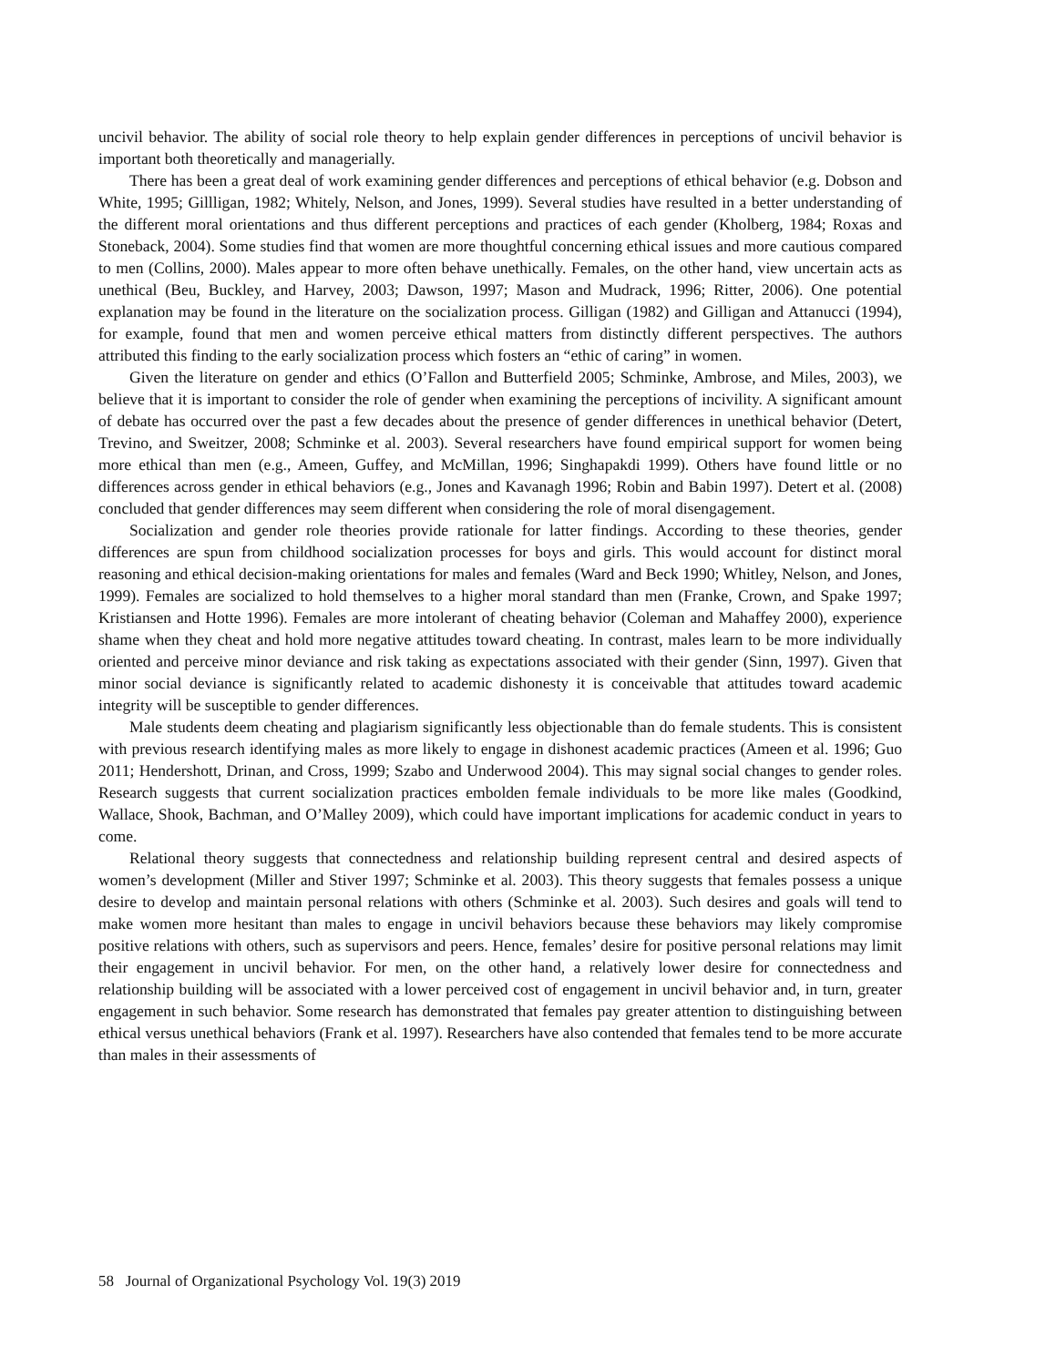uncivil behavior. The ability of social role theory to help explain gender differences in perceptions of uncivil behavior is important both theoretically and managerially.
There has been a great deal of work examining gender differences and perceptions of ethical behavior (e.g. Dobson and White, 1995; Gillligan, 1982; Whitely, Nelson, and Jones, 1999). Several studies have resulted in a better understanding of the different moral orientations and thus different perceptions and practices of each gender (Kholberg, 1984; Roxas and Stoneback, 2004). Some studies find that women are more thoughtful concerning ethical issues and more cautious compared to men (Collins, 2000). Males appear to more often behave unethically. Females, on the other hand, view uncertain acts as unethical (Beu, Buckley, and Harvey, 2003; Dawson, 1997; Mason and Mudrack, 1996; Ritter, 2006). One potential explanation may be found in the literature on the socialization process. Gilligan (1982) and Gilligan and Attanucci (1994), for example, found that men and women perceive ethical matters from distinctly different perspectives. The authors attributed this finding to the early socialization process which fosters an “ethic of caring” in women.
Given the literature on gender and ethics (O’Fallon and Butterfield 2005; Schminke, Ambrose, and Miles, 2003), we believe that it is important to consider the role of gender when examining the perceptions of incivility. A significant amount of debate has occurred over the past a few decades about the presence of gender differences in unethical behavior (Detert, Trevino, and Sweitzer, 2008; Schminke et al. 2003). Several researchers have found empirical support for women being more ethical than men (e.g., Ameen, Guffey, and McMillan, 1996; Singhapakdi 1999). Others have found little or no differences across gender in ethical behaviors (e.g., Jones and Kavanagh 1996; Robin and Babin 1997). Detert et al. (2008) concluded that gender differences may seem different when considering the role of moral disengagement.
Socialization and gender role theories provide rationale for latter findings. According to these theories, gender differences are spun from childhood socialization processes for boys and girls. This would account for distinct moral reasoning and ethical decision-making orientations for males and females (Ward and Beck 1990; Whitley, Nelson, and Jones, 1999). Females are socialized to hold themselves to a higher moral standard than men (Franke, Crown, and Spake 1997; Kristiansen and Hotte 1996). Females are more intolerant of cheating behavior (Coleman and Mahaffey 2000), experience shame when they cheat and hold more negative attitudes toward cheating. In contrast, males learn to be more individually oriented and perceive minor deviance and risk taking as expectations associated with their gender (Sinn, 1997). Given that minor social deviance is significantly related to academic dishonesty it is conceivable that attitudes toward academic integrity will be susceptible to gender differences.
Male students deem cheating and plagiarism significantly less objectionable than do female students. This is consistent with previous research identifying males as more likely to engage in dishonest academic practices (Ameen et al. 1996; Guo 2011; Hendershott, Drinan, and Cross, 1999; Szabo and Underwood 2004). This may signal social changes to gender roles. Research suggests that current socialization practices embolden female individuals to be more like males (Goodkind, Wallace, Shook, Bachman, and O’Malley 2009), which could have important implications for academic conduct in years to come.
Relational theory suggests that connectedness and relationship building represent central and desired aspects of women’s development (Miller and Stiver 1997; Schminke et al. 2003). This theory suggests that females possess a unique desire to develop and maintain personal relations with others (Schminke et al. 2003). Such desires and goals will tend to make women more hesitant than males to engage in uncivil behaviors because these behaviors may likely compromise positive relations with others, such as supervisors and peers. Hence, females’ desire for positive personal relations may limit their engagement in uncivil behavior. For men, on the other hand, a relatively lower desire for connectedness and relationship building will be associated with a lower perceived cost of engagement in uncivil behavior and, in turn, greater engagement in such behavior. Some research has demonstrated that females pay greater attention to distinguishing between ethical versus unethical behaviors (Frank et al. 1997). Researchers have also contended that females tend to be more accurate than males in their assessments of
58 Journal of Organizational Psychology Vol. 19(3) 2019